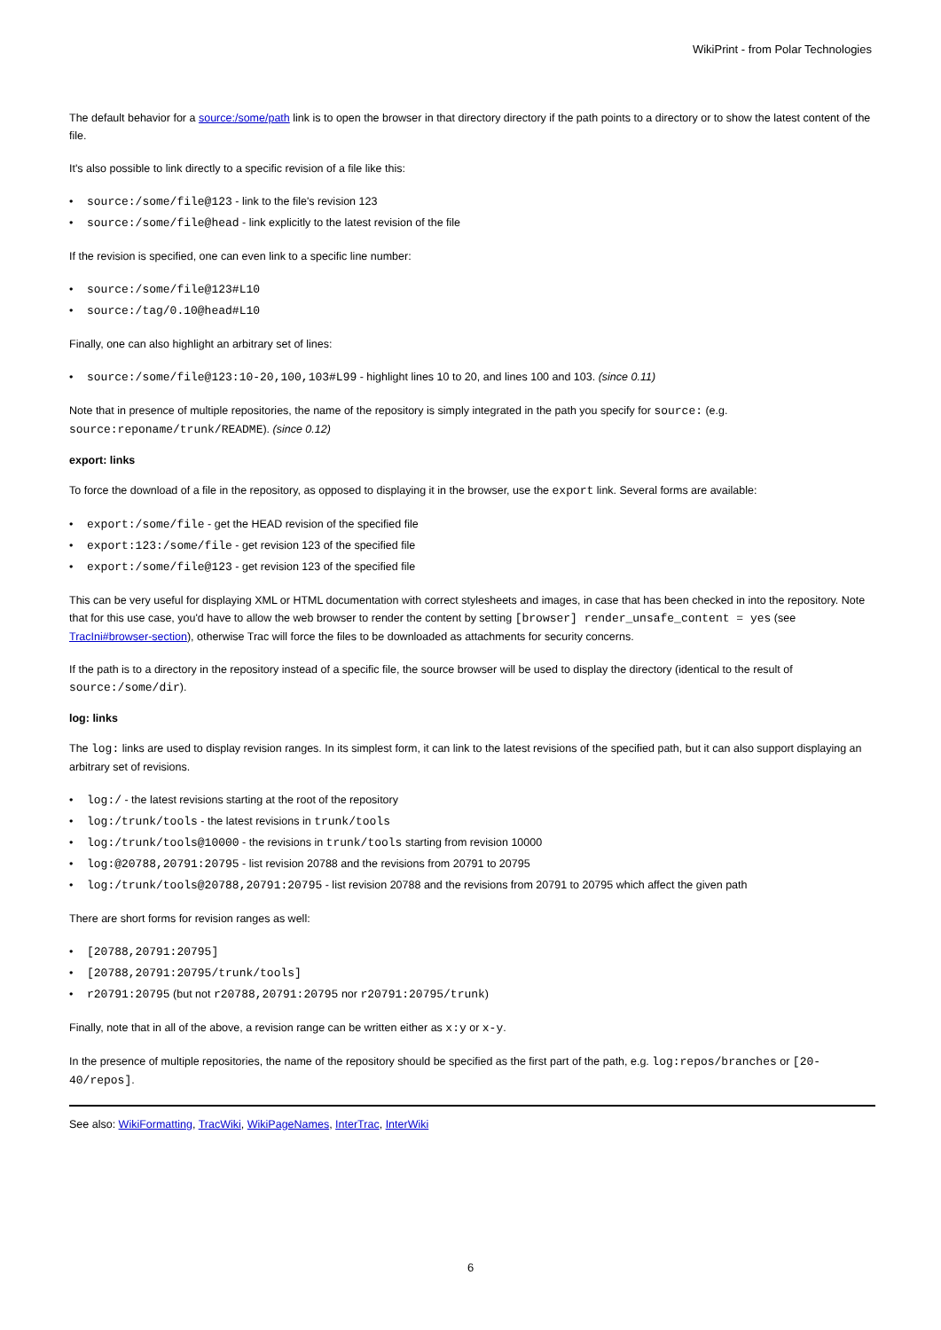WikiPrint - from Polar Technologies
The default behavior for a source:/some/path link is to open the browser in that directory directory if the path points to a directory or to show the latest content of the file.
It's also possible to link directly to a specific revision of a file like this:
• source:/some/file@123 - link to the file's revision 123
• source:/some/file@head - link explicitly to the latest revision of the file
If the revision is specified, one can even link to a specific line number:
• source:/some/file@123#L10
• source:/tag/0.10@head#L10
Finally, one can also highlight an arbitrary set of lines:
• source:/some/file@123:10-20,100,103#L99 - highlight lines 10 to 20, and lines 100 and 103. (since 0.11)
Note that in presence of multiple repositories, the name of the repository is simply integrated in the path you specify for source: (e.g. source:reponame/trunk/README). (since 0.12)
export: links
To force the download of a file in the repository, as opposed to displaying it in the browser, use the export link. Several forms are available:
• export:/some/file - get the HEAD revision of the specified file
• export:123:/some/file - get revision 123 of the specified file
• export:/some/file@123 - get revision 123 of the specified file
This can be very useful for displaying XML or HTML documentation with correct stylesheets and images, in case that has been checked in into the repository. Note that for this use case, you'd have to allow the web browser to render the content by setting [browser] render_unsafe_content = yes (see TracIni#browser-section), otherwise Trac will force the files to be downloaded as attachments for security concerns.
If the path is to a directory in the repository instead of a specific file, the source browser will be used to display the directory (identical to the result of source:/some/dir).
log: links
The log: links are used to display revision ranges. In its simplest form, it can link to the latest revisions of the specified path, but it can also support displaying an arbitrary set of revisions.
• log:/ - the latest revisions starting at the root of the repository
• log:/trunk/tools - the latest revisions in trunk/tools
• log:/trunk/tools@10000 - the revisions in trunk/tools starting from revision 10000
• log:@20788,20791:20795 - list revision 20788 and the revisions from 20791 to 20795
• log:/trunk/tools@20788,20791:20795 - list revision 20788 and the revisions from 20791 to 20795 which affect the given path
There are short forms for revision ranges as well:
• [20788,20791:20795]
• [20788,20791:20795/trunk/tools]
• r20791:20795 (but not r20788,20791:20795 nor r20791:20795/trunk)
Finally, note that in all of the above, a revision range can be written either as x:y or x-y.
In the presence of multiple repositories, the name of the repository should be specified as the first part of the path, e.g. log:repos/branches or [20-40/repos].
See also: WikiFormatting, TracWiki, WikiPageNames, InterTrac, InterWiki
6